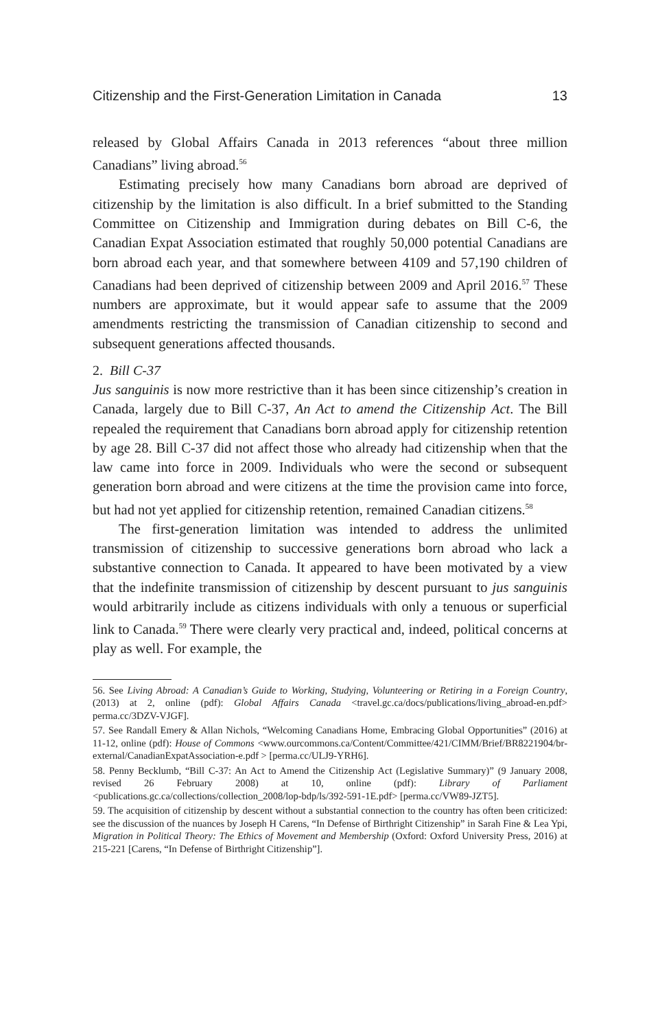Citizenship and the First-Generation Limitation in Canada 13
released by Global Affairs Canada in 2013 references “about three million Canadians” living abroad.<sup>56</sup>
Estimating precisely how many Canadians born abroad are deprived of citizenship by the limitation is also difficult. In a brief submitted to the Standing Committee on Citizenship and Immigration during debates on Bill C-6, the Canadian Expat Association estimated that roughly 50,000 potential Canadians are born abroad each year, and that somewhere between 4109 and 57,190 children of Canadians had been deprived of citizenship between 2009 and April 2016.<sup>57</sup> These numbers are approximate, but it would appear safe to assume that the 2009 amendments restricting the transmission of Canadian citizenship to second and subsequent generations affected thousands.
2. Bill C-37
Jus sanguinis is now more restrictive than it has been since citizenship’s creation in Canada, largely due to Bill C-37, An Act to amend the Citizenship Act. The Bill repealed the requirement that Canadians born abroad apply for citizenship retention by age 28. Bill C-37 did not affect those who already had citizenship when that the law came into force in 2009. Individuals who were the second or subsequent generation born abroad and were citizens at the time the provision came into force, but had not yet applied for citizenship retention, remained Canadian citizens.<sup>58</sup>
The first-generation limitation was intended to address the unlimited transmission of citizenship to successive generations born abroad who lack a substantive connection to Canada. It appeared to have been motivated by a view that the indefinite transmission of citizenship by descent pursuant to jus sanguinis would arbitrarily include as citizens individuals with only a tenuous or superficial link to Canada.<sup>59</sup> There were clearly very practical and, indeed, political concerns at play as well. For example, the
56. See Living Abroad: A Canadian’s Guide to Working, Studying, Volunteering or Retiring in a Foreign Country, (2013) at 2, online (pdf): Global Affairs Canada <travel.gc.ca/docs/publications/living_abroad-en.pdf> perma.cc/3DZV-VJGF].
57. See Randall Emery & Allan Nichols, “Welcoming Canadians Home, Embracing Global Opportunities” (2016) at 11-12, online (pdf): House of Commons <www.ourcommons.ca/Content/Committee/421/CIMM/Brief/BR8221904/br-external/CanadianExpatAssociation-e.pdf > [perma.cc/ULJ9-YRH6].
58. Penny Becklumb, “Bill C-37: An Act to Amend the Citizenship Act (Legislative Summary)” (9 January 2008, revised 26 February 2008) at 10, online (pdf): Library of Parliament <publications.gc.ca/collections/collection_2008/lop-bdp/ls/392-591-1E.pdf> [perma.cc/VW89-JZT5].
59. The acquisition of citizenship by descent without a substantial connection to the country has often been criticized: see the discussion of the nuances by Joseph H Carens, “In Defense of Birthright Citizenship” in Sarah Fine & Lea Ypi, Migration in Political Theory: The Ethics of Movement and Membership (Oxford: Oxford University Press, 2016) at 215-221 [Carens, “In Defense of Birthright Citizenship”].